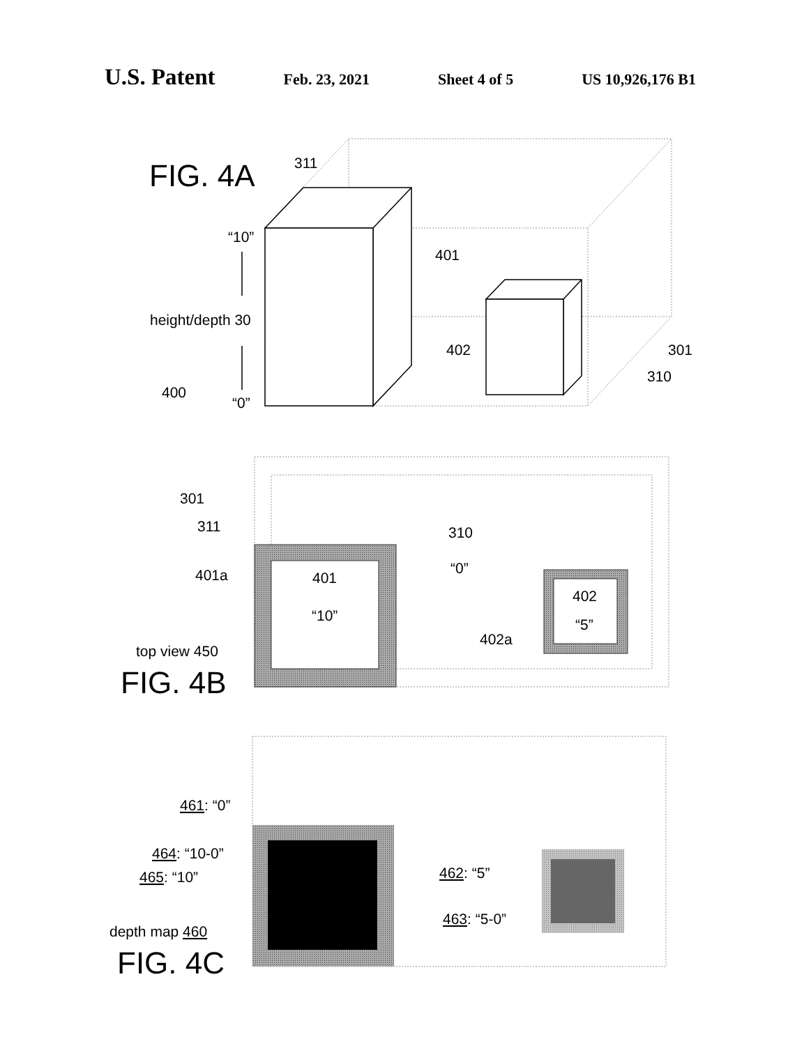U.S. Patent Feb. 23, 2021 Sheet 4 of 5 US 10,926,176 B1
FIG. 4A
311
“10”
401
height/depth 30
402
301
310
400
“0”
301
311
310
401a
401
“0”
“10”
402
“5”
402a
top view 450
FIG. 4B
461: “0”
464: “10-0”
465: “10”
462: “5”
463: “5-0”
depth map 460
FIG. 4C